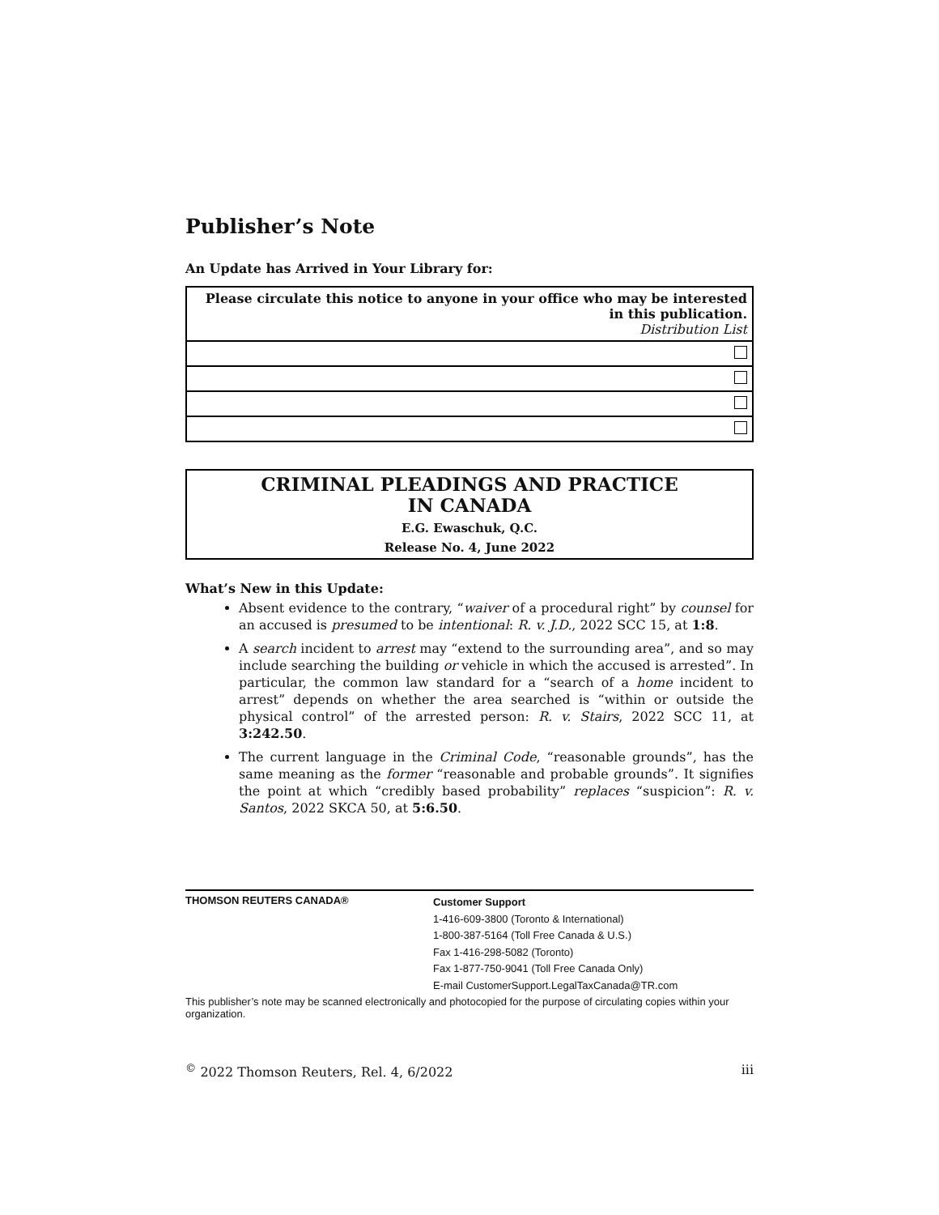Publisher’s Note
An Update has Arrived in Your Library for:
| Please circulate this notice to anyone in your office who may be interested in this publication. Distribution List |
| --- |
CRIMINAL PLEADINGS AND PRACTICE
IN CANADA
E.G. Ewaschuk, Q.C.
Release No. 4, June 2022
What’s New in this Update:
Absent evidence to the contrary, “waiver of a procedural right” by counsel for an accused is presumed to be intentional: R. v. J.D., 2022 SCC 15, at 1:8.
A search incident to arrest may “extend to the surrounding area”, and so may include searching the building or vehicle in which the accused is arrested”. In particular, the common law standard for a “search of a home incident to arrest” depends on whether the area searched is “within or outside the physical control” of the arrested person: R. v. Stairs, 2022 SCC 11, at 3:242.50.
The current language in the Criminal Code, “reasonable grounds”, has the same meaning as the former “reasonable and probable grounds”. It signifies the point at which “credibly based probability” replaces “suspicion”: R. v. Santos, 2022 SKCA 50, at 5:6.50.
THOMSON REUTERS CANADA®
Customer Support
1-416-609-3800 (Toronto & International)
1-800-387-5164 (Toll Free Canada & U.S.)
Fax 1-416-298-5082 (Toronto)
Fax 1-877-750-9041 (Toll Free Canada Only)
E-mail CustomerSupport.LegalTaxCanada@TR.com
This publisher’s note may be scanned electronically and photocopied for the purpose of circulating copies within your organization.
<sup>©</sup> 2022 Thomson Reuters, Rel. 4, 6/2022 iii